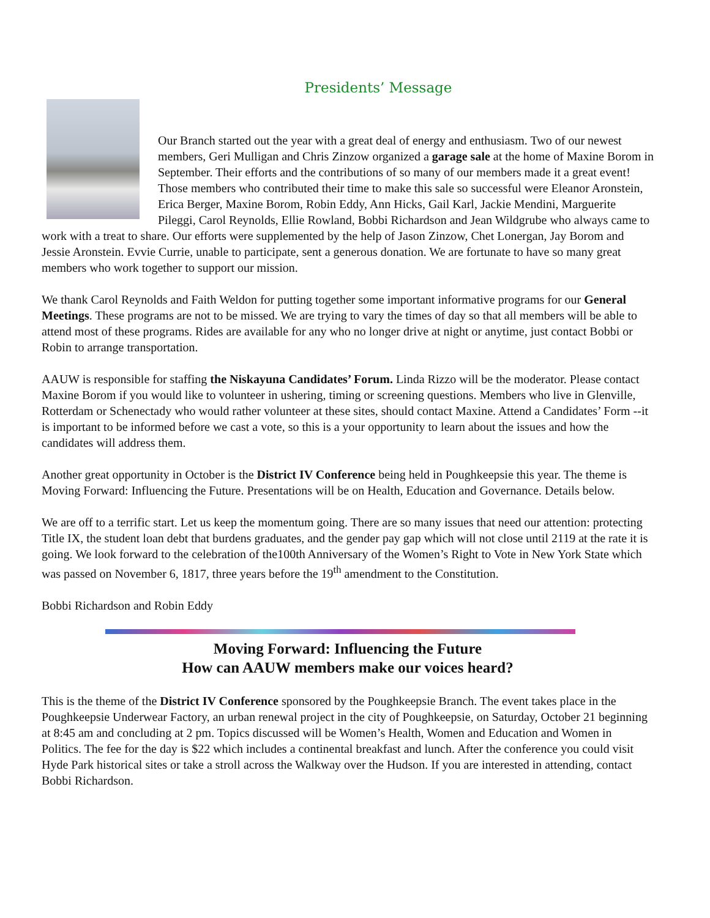Presidents’ Message
Our Branch started out the year with a great deal of energy and enthusiasm. Two of our newest members, Geri Mulligan and Chris Zinzow organized a garage sale at the home of Maxine Borom in September. Their efforts and the contributions of so many of our members made it a great event! Those members who contributed their time to make this sale so successful were Eleanor Aronstein, Erica Berger, Maxine Borom, Robin Eddy, Ann Hicks, Gail Karl, Jackie Mendini, Marguerite Pileggi, Carol Reynolds, Ellie Rowland, Bobbi Richardson and Jean Wildgrube who always came to work with a treat to share. Our efforts were supplemented by the help of Jason Zinzow, Chet Lonergan, Jay Borom and Jessie Aronstein. Evvie Currie, unable to participate, sent a generous donation. We are fortunate to have so many great members who work together to support our mission.
We thank Carol Reynolds and Faith Weldon for putting together some important informative programs for our General Meetings. These programs are not to be missed. We are trying to vary the times of day so that all members will be able to attend most of these programs. Rides are available for any who no longer drive at night or anytime, just contact Bobbi or Robin to arrange transportation.
AAUW is responsible for staffing the Niskayuna Candidates’ Forum. Linda Rizzo will be the moderator. Please contact Maxine Borom if you would like to volunteer in ushering, timing or screening questions. Members who live in Glenville, Rotterdam or Schenectady who would rather volunteer at these sites, should contact Maxine. Attend a Candidates’ Form --it is important to be informed before we cast a vote, so this is a your opportunity to learn about the issues and how the candidates will address them.
Another great opportunity in October is the District IV Conference being held in Poughkeepsie this year. The theme is Moving Forward: Influencing the Future. Presentations will be on Health, Education and Governance. Details below.
We are off to a terrific start. Let us keep the momentum going. There are so many issues that need our attention: protecting Title IX, the student loan debt that burdens graduates, and the gender pay gap which will not close until 2119 at the rate it is going. We look forward to the celebration of the100th Anniversary of the Women’s Right to Vote in New York State which was passed on November 6, 1817, three years before the 19<sup>th</sup> amendment to the Constitution.
Bobbi Richardson and Robin Eddy
Moving Forward: Influencing the Future
How can AAUW members make our voices heard?
This is the theme of the District IV Conference sponsored by the Poughkeepsie Branch. The event takes place in the Poughkeepsie Underwear Factory, an urban renewal project in the city of Poughkeepsie, on Saturday, October 21 beginning at 8:45 am and concluding at 2 pm. Topics discussed will be Women’s Health, Women and Education and Women in Politics. The fee for the day is $22 which includes a continental breakfast and lunch. After the conference you could visit Hyde Park historical sites or take a stroll across the Walkway over the Hudson. If you are interested in attending, contact Bobbi Richardson.